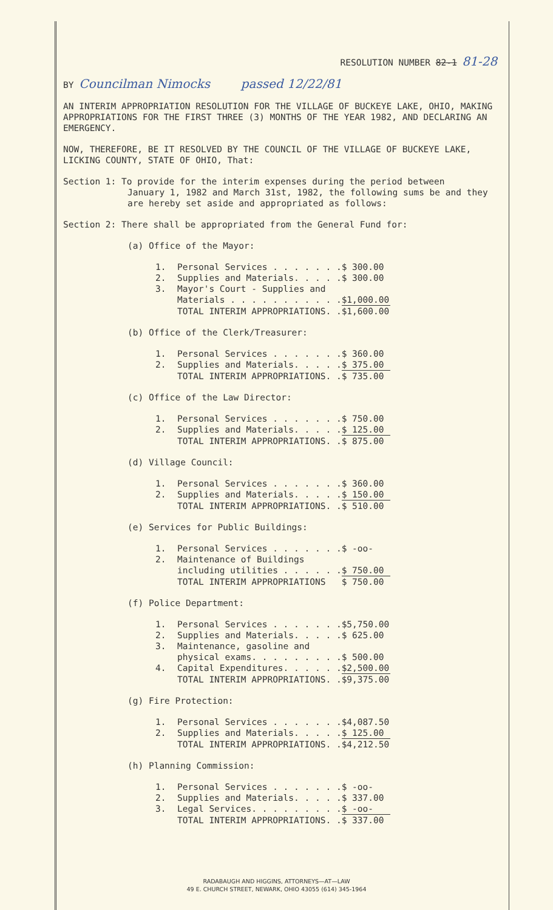RESOLUTION NUMBER 82-1 81-28
BY Councilman Nimocks passed 12/22/81
AN INTERIM APPROPRIATION RESOLUTION FOR THE VILLAGE OF BUCKEYE LAKE, OHIO, MAKING APPROPRIATIONS FOR THE FIRST THREE (3) MONTHS OF THE YEAR 1982, AND DECLARING AN EMERGENCY.
NOW, THEREFORE, BE IT RESOLVED BY THE COUNCIL OF THE VILLAGE OF BUCKEYE LAKE, LICKING COUNTY, STATE OF OHIO, That:
Section 1: To provide for the interim expenses during the period between
January 1, 1982 and March 31st, 1982, the following sums be and they
are hereby set aside and appropriated as follows:
Section 2: There shall be appropriated from the General Fund for:
(a) Office of the Mayor:
| 1. | Personal Services . . . . . . . | $ 300.00 |
| 2. | Supplies and Materials. . . . . | $ 300.00 |
| 3. | Mayor's Court - Supplies and Materials . . . . . . . . . . . | $1,000.00 |
| | TOTAL INTERIM APPROPRIATIONS. . | $1,600.00 |
(b) Office of the Clerk/Treasurer:
| 1. | Personal Services . . . . . . . | $ 360.00 |
| 2. | Supplies and Materials. . . . . | $ 375.00 |
| | TOTAL INTERIM APPROPRIATIONS. . | $ 735.00 |
(c) Office of the Law Director:
| 1. | Personal Services . . . . . . . | $ 750.00 |
| 2. | Supplies and Materials. . . . . | $ 125.00 |
| | TOTAL INTERIM APPROPRIATIONS. . | $ 875.00 |
(d) Village Council:
| 1. | Personal Services . . . . . . . | $ 360.00 |
| 2. | Supplies and Materials. . . . . | $ 150.00 |
| | TOTAL INTERIM APPROPRIATIONS. . | $ 510.00 |
(e) Services for Public Buildings:
| 1. | Personal Services . . . . . . . | $ -oo- |
| 2. | Maintenance of Buildings including utilities . . . . . . | $ 750.00 |
| | TOTAL INTERIM APPROPRIATIONS | $ 750.00 |
(f) Police Department:
| 1. | Personal Services . . . . . . . | $5,750.00 |
| 2. | Supplies and Materials. . . . . | $ 625.00 |
| 3. | Maintenance, gasoline and physical exams. . . . . . . . . | $ 500.00 |
| 4. | Capital Expenditures. . . . . . | $2,500.00 |
| | TOTAL INTERIM APPROPRIATIONS. . | $9,375.00 |
(g) Fire Protection:
| 1. | Personal Services . . . . . . . | $4,087.50 |
| 2. | Supplies and Materials. . . . . | $ 125.00 |
| | TOTAL INTERIM APPROPRIATIONS. . | $4,212.50 |
(h) Planning Commission:
| 1. | Personal Services . . . . . . . | $ -oo- |
| 2. | Supplies and Materials. . . . . | $ 337.00 |
| 3. | Legal Services. . . . . . . . . | $ -oo- |
| | TOTAL INTERIM APPROPRIATIONS. . | $ 337.00 |
RADABAUGH AND HIGGINS, ATTORNEYS—AT—LAW
49 E. CHURCH STREET, NEWARK, OHIO 43055 (614) 345-1964